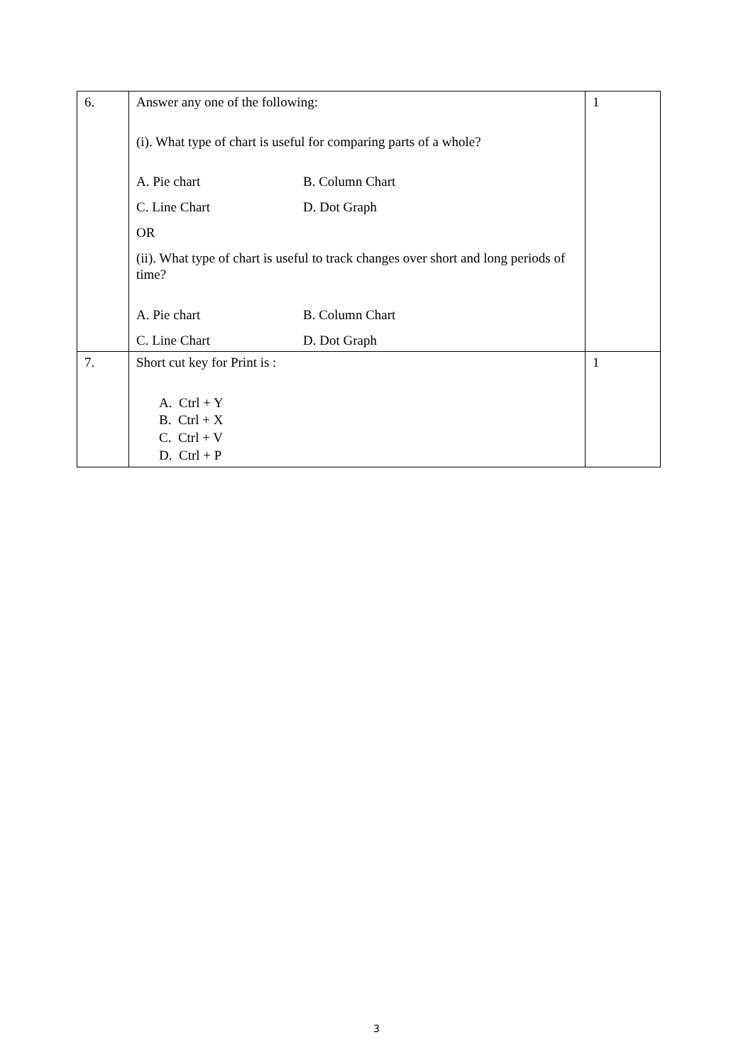| 6. | Answer any one of the following: (i). What type of chart is useful for comparing parts of a whole? A. Pie chart B. Column Chart C. Line Chart D. Dot Graph OR (ii). What type of chart is useful to track changes over short and long periods of time? A. Pie chart B. Column Chart C. Line Chart D. Dot Graph | 1 |
| 7. | Short cut key for Print is : A. Ctrl + Y B. Ctrl + X C. Ctrl + V D. Ctrl + P | 1 |
3